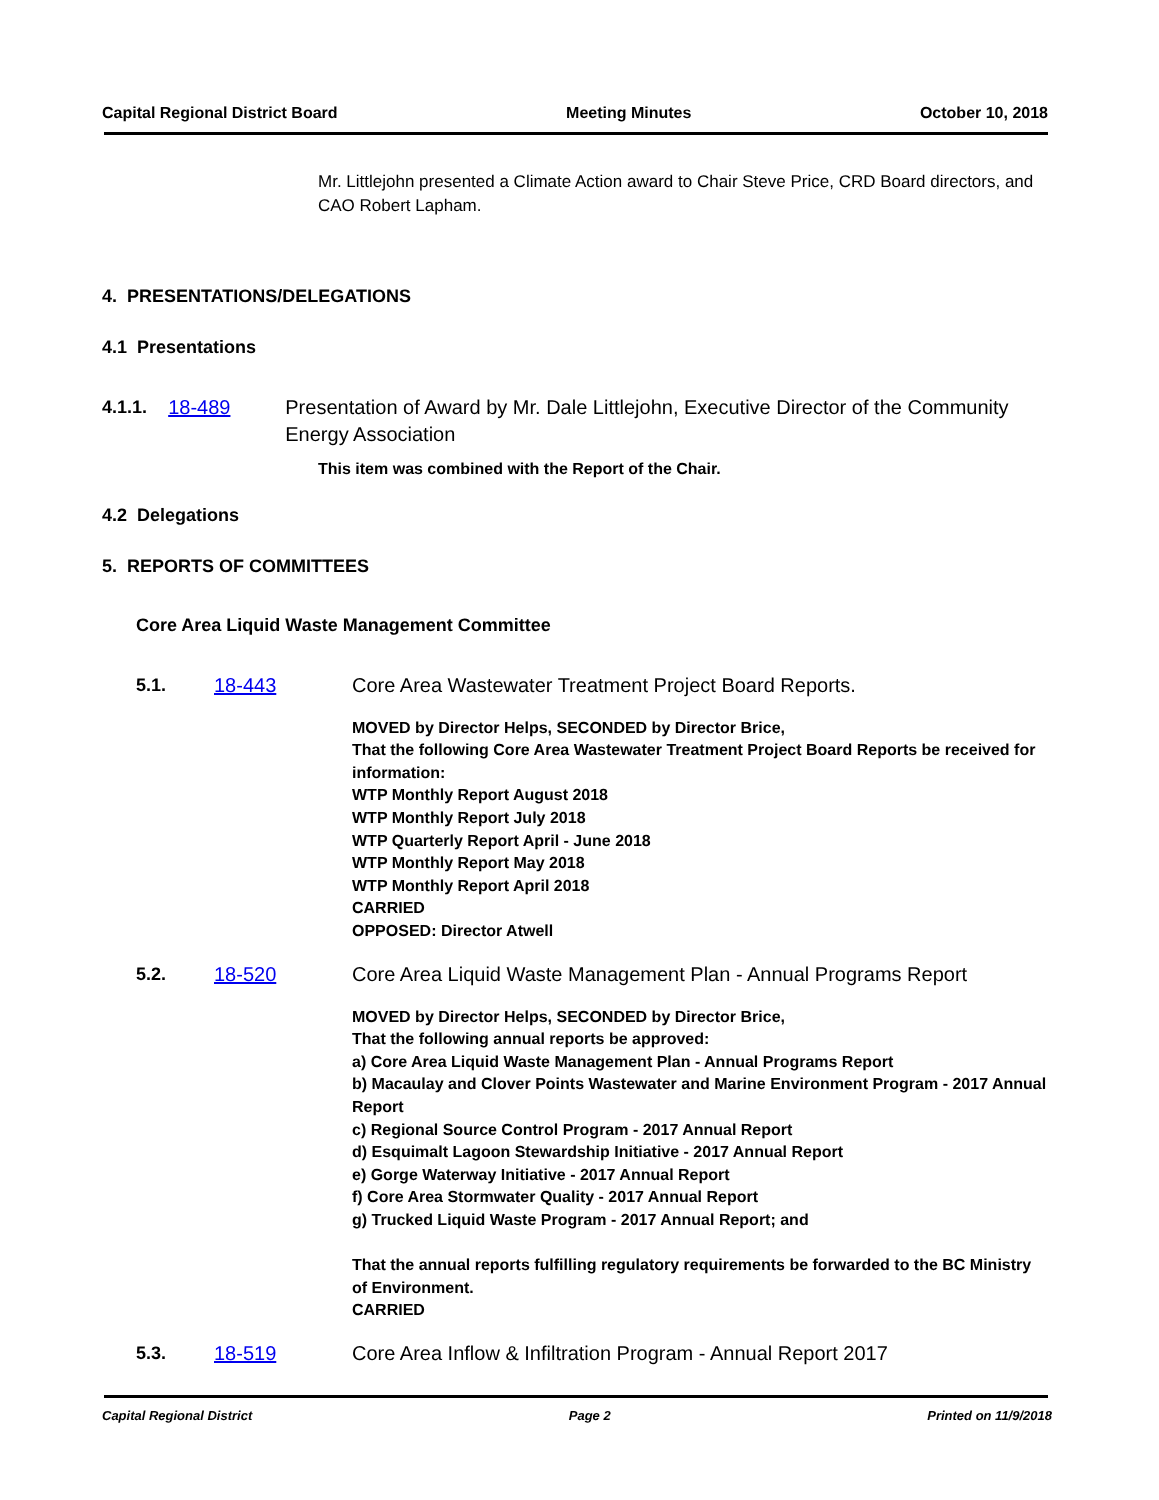Capital Regional District Board Meeting Minutes October 10, 2018
Mr. Littlejohn presented a Climate Action award to Chair Steve Price, CRD Board directors, and CAO Robert Lapham.
4. PRESENTATIONS/DELEGATIONS
4.1 Presentations
4.1.1. 18-489 Presentation of Award by Mr. Dale Littlejohn, Executive Director of the Community Energy Association
This item was combined with the Report of the Chair.
4.2 Delegations
5. REPORTS OF COMMITTEES
Core Area Liquid Waste Management Committee
5.1. 18-443 Core Area Wastewater Treatment Project Board Reports.
MOVED by Director Helps, SECONDED by Director Brice,
That the following Core Area Wastewater Treatment Project Board Reports be received for information:
WTP Monthly Report August 2018
WTP Monthly Report July 2018
WTP Quarterly Report April - June 2018
WTP Monthly Report May 2018
WTP Monthly Report April 2018
CARRIED
OPPOSED: Director Atwell
5.2. 18-520 Core Area Liquid Waste Management Plan - Annual Programs Report
MOVED by Director Helps, SECONDED by Director Brice,
That the following annual reports be approved:
a) Core Area Liquid Waste Management Plan - Annual Programs Report
b) Macaulay and Clover Points Wastewater and Marine Environment Program - 2017 Annual Report
c) Regional Source Control Program - 2017 Annual Report
d) Esquimalt Lagoon Stewardship Initiative - 2017 Annual Report
e) Gorge Waterway Initiative - 2017 Annual Report
f) Core Area Stormwater Quality - 2017 Annual Report
g) Trucked Liquid Waste Program - 2017 Annual Report; and
That the annual reports fulfilling regulatory requirements be forwarded to the BC Ministry of Environment.
CARRIED
5.3. 18-519 Core Area Inflow & Infiltration Program - Annual Report 2017
Capital Regional District Page 2 Printed on 11/9/2018